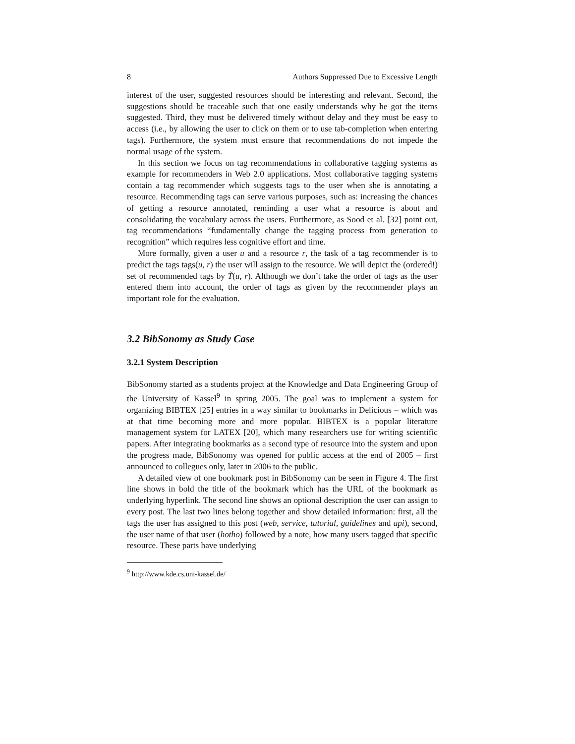8 Authors Suppressed Due to Excessive Length
interest of the user, suggested resources should be interesting and relevant. Second, the suggestions should be traceable such that one easily understands why he got the items suggested. Third, they must be delivered timely without delay and they must be easy to access (i.e., by allowing the user to click on them or to use tab-completion when entering tags). Furthermore, the system must ensure that recommendations do not impede the normal usage of the system.
In this section we focus on tag recommendations in collaborative tagging systems as example for recommenders in Web 2.0 applications. Most collaborative tagging systems contain a tag recommender which suggests tags to the user when she is annotating a resource. Recommending tags can serve various purposes, such as: increasing the chances of getting a resource annotated, reminding a user what a resource is about and consolidating the vocabulary across the users. Furthermore, as Sood et al. [32] point out, tag recommendations “fundamentally change the tagging process from generation to recognition” which requires less cognitive effort and time.
More formally, given a user u and a resource r, the task of a tag recommender is to predict the tags tags(u, r) the user will assign to the resource. We will depict the (ordered!) set of recommended tags by T̃(u, r). Although we don’t take the order of tags as the user entered them into account, the order of tags as given by the recommender plays an important role for the evaluation.
3.2 BibSonomy as Study Case
3.2.1 System Description
BibSonomy started as a students project at the Knowledge and Data Engineering Group of the University of Kassel<sup>9</sup> in spring 2005. The goal was to implement a system for organizing BIBTEX [25] entries in a way similar to bookmarks in Delicious – which was at that time becoming more and more popular. BIBTEX is a popular literature management system for LATEX [20], which many researchers use for writing scientific papers. After integrating bookmarks as a second type of resource into the system and upon the progress made, BibSonomy was opened for public access at the end of 2005 – first announced to collegues only, later in 2006 to the public.
A detailed view of one bookmark post in BibSonomy can be seen in Figure 4. The first line shows in bold the title of the bookmark which has the URL of the bookmark as underlying hyperlink. The second line shows an optional description the user can assign to every post. The last two lines belong together and show detailed information: first, all the tags the user has assigned to this post (web, service, tutorial, guidelines and api), second, the user name of that user (hotho) followed by a note, how many users tagged that specific resource. These parts have underlying
<sup>9</sup> http://www.kde.cs.uni-kassel.de/